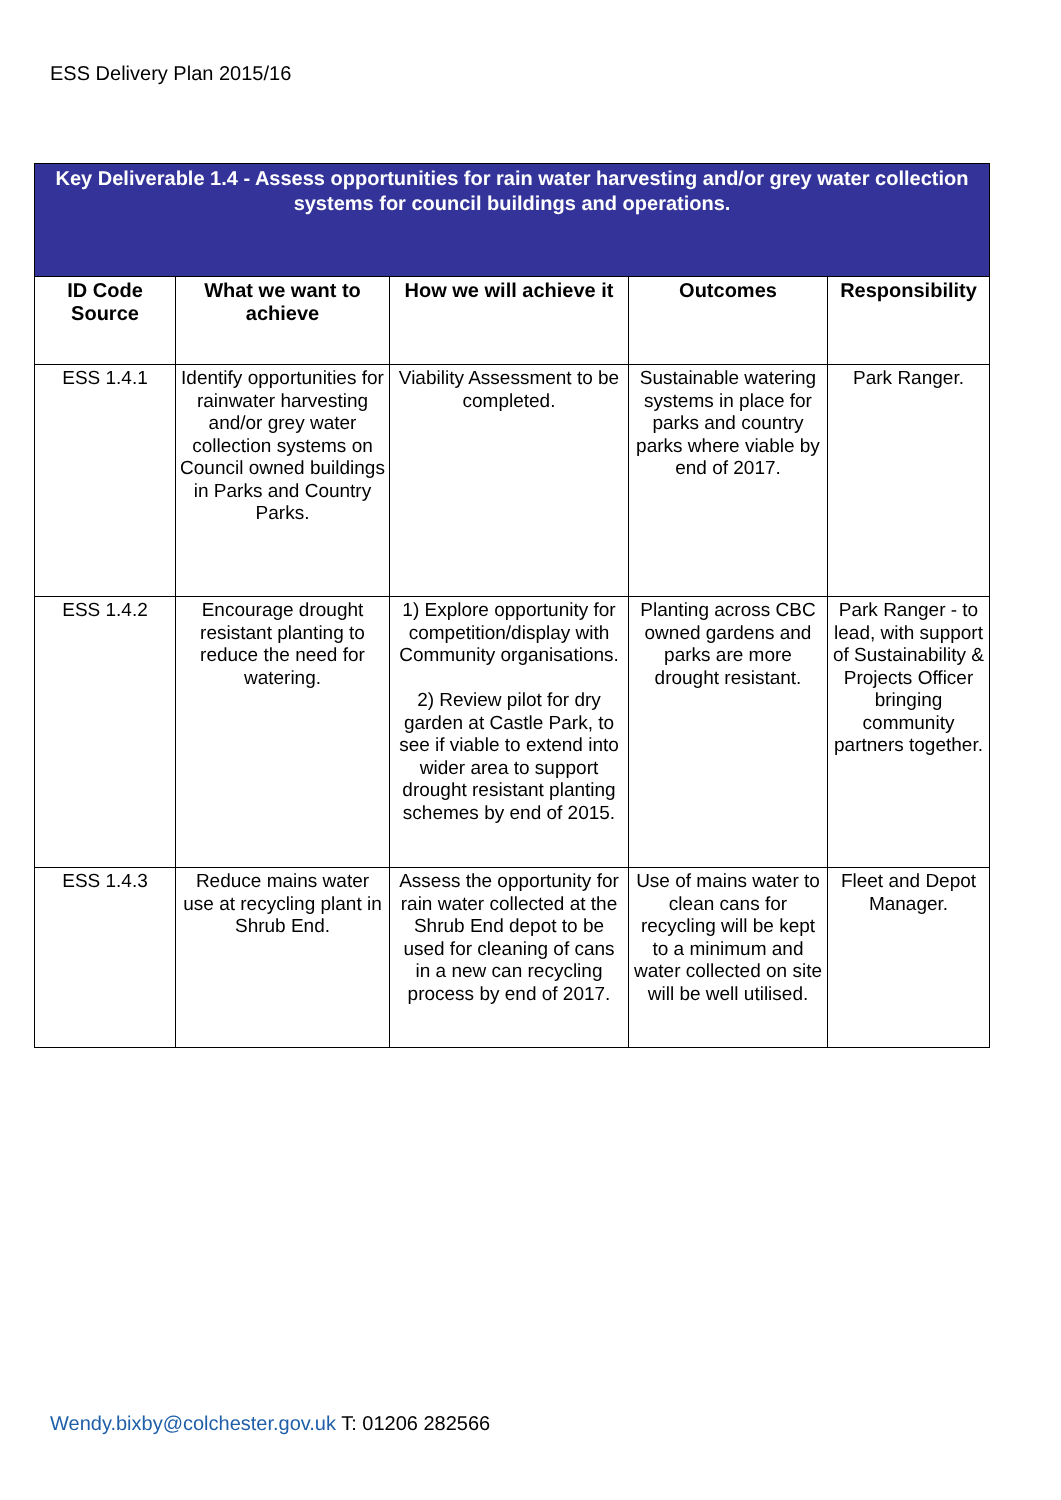ESS Delivery Plan 2015/16
| Key Deliverable 1.4 - Assess opportunities for rain water harvesting and/or grey water collection systems for council buildings and operations. | | | | |
| ID Code Source | What we want to achieve | How we will achieve it | Outcomes | Responsibility |
| ESS 1.4.1 | Identify opportunities for rainwater harvesting and/or grey water collection systems on Council owned buildings in Parks and Country Parks. | Viability Assessment to be completed. | Sustainable watering systems in place for parks and country parks where viable by end of 2017. | Park Ranger. |
| ESS 1.4.2 | Encourage drought resistant planting to reduce the need for watering. | 1) Explore opportunity for competition/display with Community organisations. 2) Review pilot for dry garden at Castle Park, to see if viable to extend into wider area to support drought resistant planting schemes by end of 2015. | Planting across CBC owned gardens and parks are more drought resistant. | Park Ranger - to lead, with support of Sustainability & Projects Officer bringing community partners together. |
| ESS 1.4.3 | Reduce mains water use at recycling plant in Shrub End. | Assess the opportunity for rain water collected at the Shrub End depot to be used for cleaning of cans in a new can recycling process by end of 2017. | Use of mains water to clean cans for recycling will be kept to a minimum and water collected on site will be well utilised. | Fleet and Depot Manager. |
Wendy.bixby@colchester.gov.uk T: 01206 282566